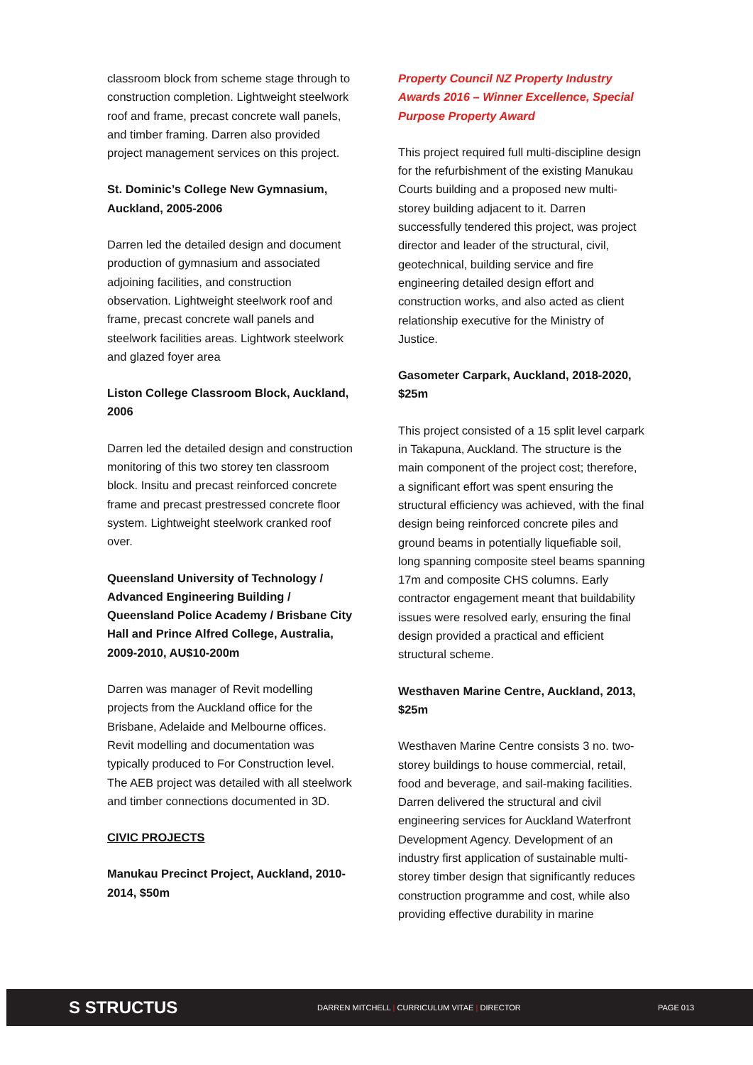classroom block from scheme stage through to construction completion. Lightweight steelwork roof and frame, precast concrete wall panels, and timber framing. Darren also provided project management services on this project.
St. Dominic’s College New Gymnasium, Auckland, 2005-2006
Darren led the detailed design and document production of gymnasium and associated adjoining facilities, and construction observation. Lightweight steelwork roof and frame, precast concrete wall panels and steelwork facilities areas. Lightwork steelwork and glazed foyer area
Liston College Classroom Block, Auckland, 2006
Darren led the detailed design and construction monitoring of this two storey ten classroom block. Insitu and precast reinforced concrete frame and precast prestressed concrete floor system. Lightweight steelwork cranked roof over.
Queensland University of Technology / Advanced Engineering Building / Queensland Police Academy / Brisbane City Hall and Prince Alfred College, Australia, 2009-2010, AU$10-200m
Darren was manager of Revit modelling projects from the Auckland office for the Brisbane, Adelaide and Melbourne offices. Revit modelling and documentation was typically produced to For Construction level. The AEB project was detailed with all steelwork and timber connections documented in 3D.
CIVIC PROJECTS
Manukau Precinct Project, Auckland, 2010-2014, $50m
Property Council NZ Property Industry Awards 2016 – Winner Excellence, Special Purpose Property Award
This project required full multi-discipline design for the refurbishment of the existing Manukau Courts building and a proposed new multi-storey building adjacent to it. Darren successfully tendered this project, was project director and leader of the structural, civil, geotechnical, building service and fire engineering detailed design effort and construction works, and also acted as client relationship executive for the Ministry of Justice.
Gasometer Carpark, Auckland, 2018-2020, $25m
This project consisted of a 15 split level carpark in Takapuna, Auckland. The structure is the main component of the project cost; therefore, a significant effort was spent ensuring the structural efficiency was achieved, with the final design being reinforced concrete piles and ground beams in potentially liquefiable soil, long spanning composite steel beams spanning 17m and composite CHS columns. Early contractor engagement meant that buildability issues were resolved early, ensuring the final design provided a practical and efficient structural scheme.
Westhaven Marine Centre, Auckland, 2013, $25m
Westhaven Marine Centre consists 3 no. two-storey buildings to house commercial, retail, food and beverage, and sail-making facilities. Darren delivered the structural and civil engineering services for Auckland Waterfront Development Agency. Development of an industry first application of sustainable multi-storey timber design that significantly reduces construction programme and cost, while also providing effective durability in marine
S STRUCTUS
DARREN MITCHELL | CURRICULUM VITAE | DIRECTOR PAGE 013